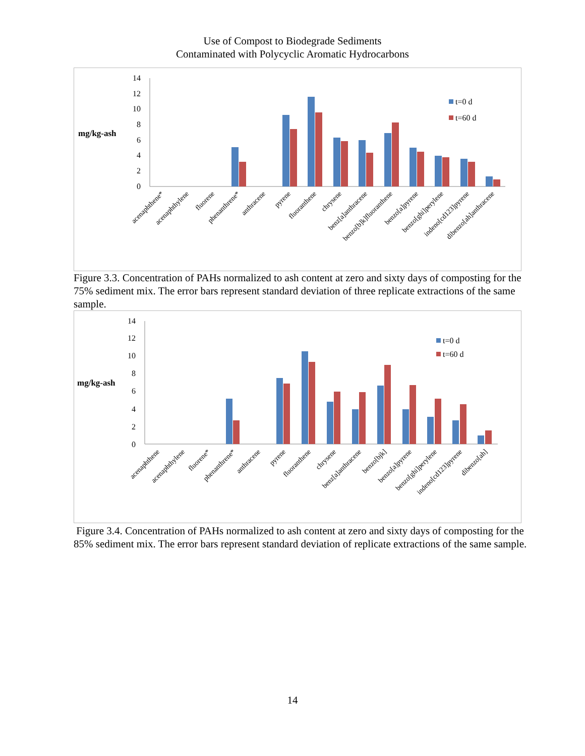Use of Compost to Biodegrade Sediments
Contaminated with Polycyclic Aromatic Hydrocarbons
mg/kg-ash
0
2
4
6
8
10
12
14
t=0 d
t=60 d
acenaphthene*
acenaphthylene
fluorene
phenanthrene*
anthracene
pyrene
fluoranthene
chrysene
benz[a]anthracene
benzo[b]k]fluoranthene
benzo[a]pyrene
benzo[ghi]perylene
indeno[cd123]pyrene
dibenzo[ah]anthracene
Figure 3.3. Concentration of PAHs normalized to ash content at zero and sixty days of composting for the 75% sediment mix. The error bars represent standard deviation of three replicate extractions of the same sample.
mg/kg-ash
0
2
4
6
8
10
12
14
t=0 d
t=60 d
acenaphthene
acenaphthylene
fluorene*
phenanthrene*
anthracene
pyrene
fluoranthene
chrysene
benz[a]anthracene
benzo[bjk]
benzo[a]pyrene
benzo[ghi]perylene
indeno[cd123]pyrene
dibenzo[ah]
Figure 3.4. Concentration of PAHs normalized to ash content at zero and sixty days of composting for the 85% sediment mix. The error bars represent standard deviation of replicate extractions of the same sample.
14